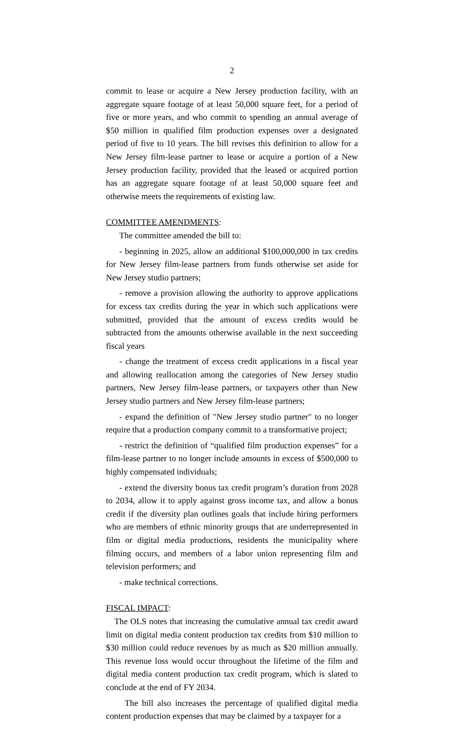2
commit to lease or acquire a New Jersey production facility, with an aggregate square footage of at least 50,000 square feet, for a period of five or more years, and who commit to spending an annual average of $50 million in qualified film production expenses over a designated period of five to 10 years. The bill revises this definition to allow for a New Jersey film-lease partner to lease or acquire a portion of a New Jersey production facility, provided that the leased or acquired portion has an aggregate square footage of at least 50,000 square feet and otherwise meets the requirements of existing law.
COMMITTEE AMENDMENTS:
The committee amended the bill to:
- beginning in 2025, allow an additional $100,000,000 in tax credits for New Jersey film-lease partners from funds otherwise set aside for New Jersey studio partners;
- remove a provision allowing the authority to approve applications for excess tax credits during the year in which such applications were submitted, provided that the amount of excess credits would be subtracted from the amounts otherwise available in the next succeeding fiscal years
- change the treatment of excess credit applications in a fiscal year and allowing reallocation among the categories of New Jersey studio partners, New Jersey film-lease partners, or taxpayers other than New Jersey studio partners and New Jersey film-lease partners;
- expand the definition of "New Jersey studio partner" to no longer require that a production company commit to a transformative project;
- restrict the definition of “qualified film production expenses” for a film-lease partner to no longer include amounts in excess of $500,000 to highly compensated individuals;
- extend the diversity bonus tax credit program’s duration from 2028 to 2034, allow it to apply against gross income tax, and allow a bonus credit if the diversity plan outlines goals that include hiring performers who are members of ethnic minority groups that are underrepresented in film or digital media productions, residents the municipality where filming occurs, and members of a labor union representing film and television performers; and
- make technical corrections.
FISCAL IMPACT:
The OLS notes that increasing the cumulative annual tax credit award limit on digital media content production tax credits from $10 million to $30 million could reduce revenues by as much as $20 million annually. This revenue loss would occur throughout the lifetime of the film and digital media content production tax credit program, which is slated to conclude at the end of FY 2034.
The bill also increases the percentage of qualified digital media content production expenses that may be claimed by a taxpayer for a